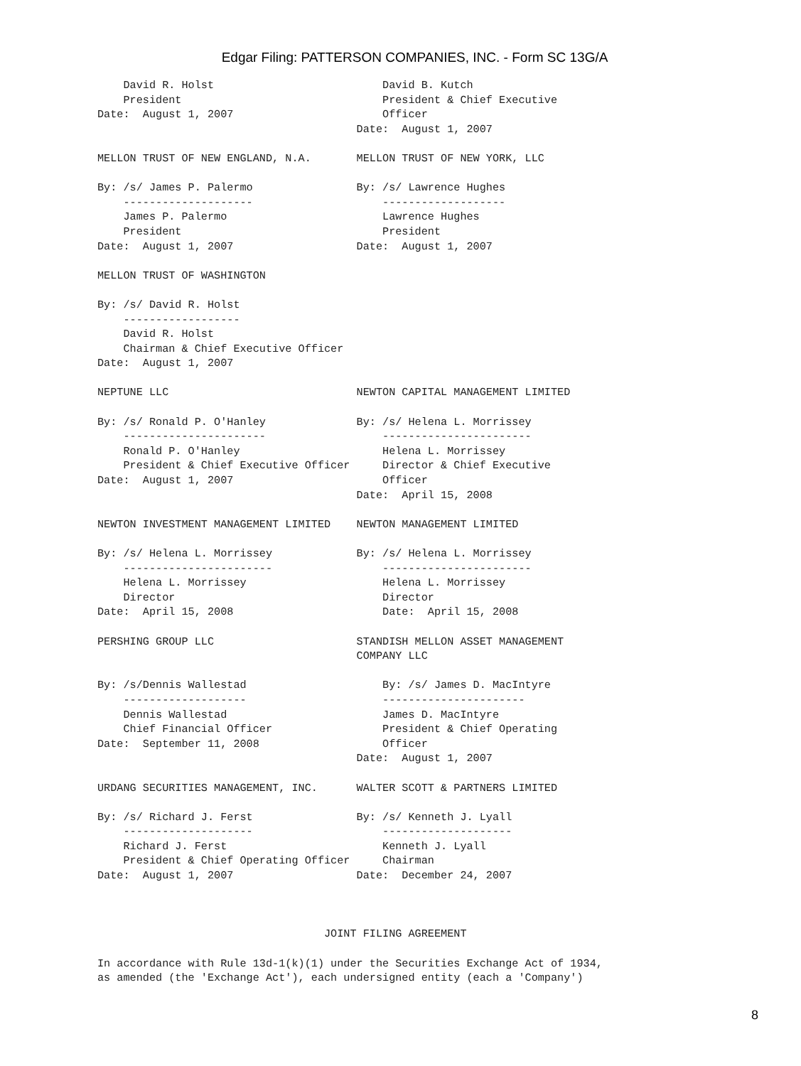Edgar Filing: PATTERSON COMPANIES, INC. - Form SC 13G/A
    David R. Holst                          David B. Kutch
    President                               President & Chief Executive
Date:  August 1, 2007                       Officer
                                        Date:  August 1, 2007

MELLON TRUST OF NEW ENGLAND, N.A.       MELLON TRUST OF NEW YORK, LLC

By: /s/ James P. Palermo                By: /s/ Lawrence Hughes
    --------------------                    -------------------
    James P. Palermo                        Lawrence Hughes
    President                               President
Date:  August 1, 2007                   Date:  August 1, 2007

MELLON TRUST OF WASHINGTON

By: /s/ David R. Holst
    ------------------
    David R. Holst
    Chairman & Chief Executive Officer
Date:  August 1, 2007

NEPTUNE LLC                             NEWTON CAPITAL MANAGEMENT LIMITED

By: /s/ Ronald P. O'Hanley              By: /s/ Helena L. Morrissey
    ----------------------                  -----------------------
    Ronald P. O'Hanley                      Helena L. Morrissey
    President & Chief Executive Officer     Director & Chief Executive
Date:  August 1, 2007                       Officer
                                        Date:  April 15, 2008

NEWTON INVESTMENT MANAGEMENT LIMITED    NEWTON MANAGEMENT LIMITED

By: /s/ Helena L. Morrissey             By: /s/ Helena L. Morrissey
    -----------------------                 -----------------------
    Helena L. Morrissey                     Helena L. Morrissey
    Director                                Director
Date:  April 15, 2008                       Date:  April 15, 2008

PERSHING GROUP LLC                      STANDISH MELLON ASSET MANAGEMENT
                                        COMPANY LLC

By: /s/Dennis Wallestad                     By: /s/ James D. MacIntyre
    -------------------                     ----------------------
    Dennis Wallestad                        James D. MacIntyre
    Chief Financial Officer                 President & Chief Operating
Date:  September 11, 2008                   Officer
                                        Date:  August 1, 2007

URDANG SECURITIES MANAGEMENT, INC.      WALTER SCOTT & PARTNERS LIMITED

By: /s/ Richard J. Ferst                By: /s/ Kenneth J. Lyall
    --------------------                    --------------------
    Richard J. Ferst                        Kenneth J. Lyall
    President & Chief Operating Officer     Chairman
Date:  August 1, 2007                   Date:  December 24, 2007



                                   JOINT FILING AGREEMENT

In accordance with Rule 13d-1(k)(1) under the Securities Exchange Act of 1934,
as amended (the 'Exchange Act'), each undersigned entity (each a 'Company')
8